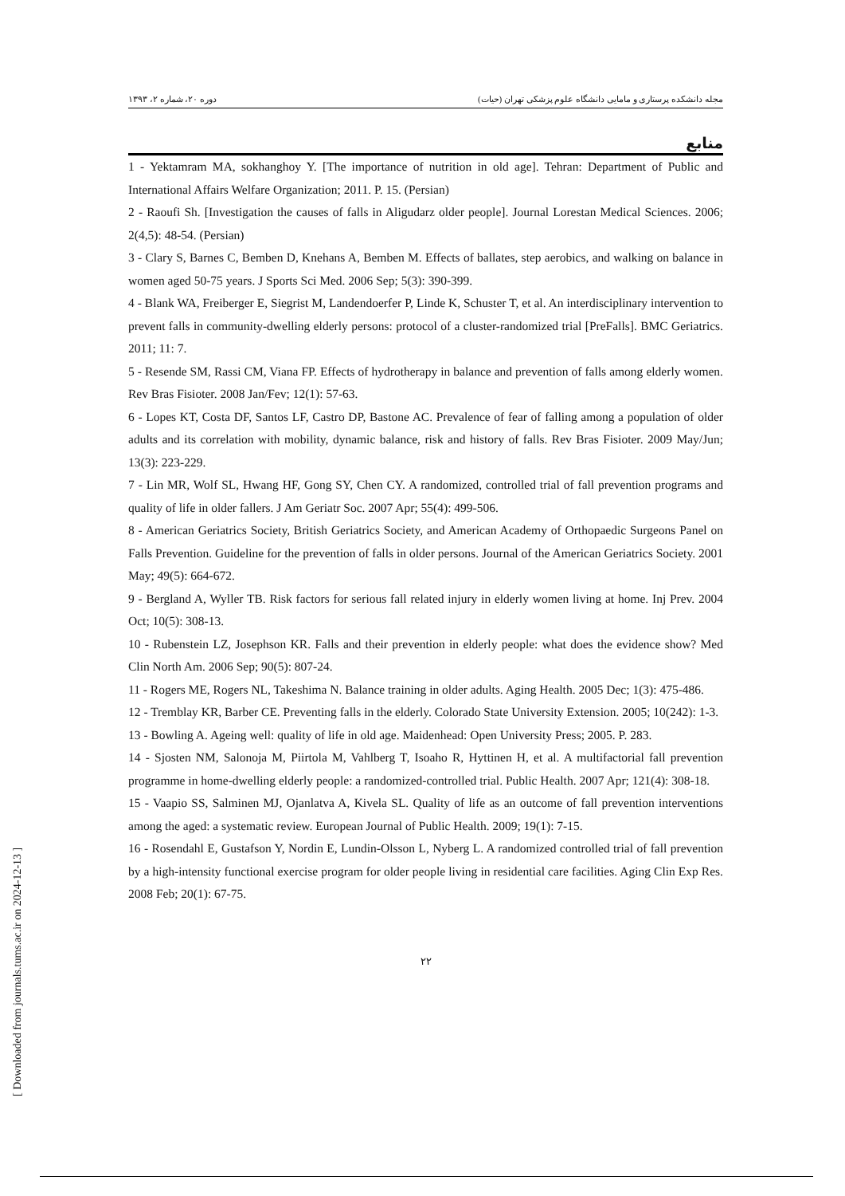[ Downloaded from journals.tums.ac.ir on 2024-12-13 ]
مجله دانشکده پرستاری و مامایی دانشگاه علوم پزشکی تهران (حیات) دوره ۲۰، شماره ۲، ۱۳۹۳
منابع
1 - Yektamram MA, sokhanghoy Y. [The importance of nutrition in old age]. Tehran: Department of Public and International Affairs Welfare Organization; 2011. P. 15. (Persian)
2 - Raoufi Sh. [Investigation the causes of falls in Aligudarz older people]. Journal Lorestan Medical Sciences. 2006; 2(4,5): 48-54. (Persian)
3 - Clary S, Barnes C, Bemben D, Knehans A, Bemben M. Effects of ballates, step aerobics, and walking on balance in women aged 50-75 years. J Sports Sci Med. 2006 Sep; 5(3): 390-399.
4 - Blank WA, Freiberger E, Siegrist M, Landendoerfer P, Linde K, Schuster T, et al. An interdisciplinary intervention to prevent falls in community-dwelling elderly persons: protocol of a cluster-randomized trial [PreFalls]. BMC Geriatrics. 2011; 11: 7.
5 - Resende SM, Rassi CM, Viana FP. Effects of hydrotherapy in balance and prevention of falls among elderly women. Rev Bras Fisioter. 2008 Jan/Fev; 12(1): 57-63.
6 - Lopes KT, Costa DF, Santos LF, Castro DP, Bastone AC. Prevalence of fear of falling among a population of older adults and its correlation with mobility, dynamic balance, risk and history of falls. Rev Bras Fisioter. 2009 May/Jun; 13(3): 223-229.
7 - Lin MR, Wolf SL, Hwang HF, Gong SY, Chen CY. A randomized, controlled trial of fall prevention programs and quality of life in older fallers. J Am Geriatr Soc. 2007 Apr; 55(4): 499-506.
8 - American Geriatrics Society, British Geriatrics Society, and American Academy of Orthopaedic Surgeons Panel on Falls Prevention. Guideline for the prevention of falls in older persons. Journal of the American Geriatrics Society. 2001 May; 49(5): 664-672.
9 - Bergland A, Wyller TB. Risk factors for serious fall related injury in elderly women living at home. Inj Prev. 2004 Oct; 10(5): 308-13.
10 - Rubenstein LZ, Josephson KR. Falls and their prevention in elderly people: what does the evidence show? Med Clin North Am. 2006 Sep; 90(5): 807-24.
11 - Rogers ME, Rogers NL, Takeshima N. Balance training in older adults. Aging Health. 2005 Dec; 1(3): 475-486.
12 - Tremblay KR, Barber CE. Preventing falls in the elderly. Colorado State University Extension. 2005; 10(242): 1-3.
13 - Bowling A. Ageing well: quality of life in old age. Maidenhead: Open University Press; 2005. P. 283.
14 - Sjosten NM, Salonoja M, Piirtola M, Vahlberg T, Isoaho R, Hyttinen H, et al. A multifactorial fall prevention programme in home-dwelling elderly people: a randomized-controlled trial. Public Health. 2007 Apr; 121(4): 308-18.
15 - Vaapio SS, Salminen MJ, Ojanlatva A, Kivela SL. Quality of life as an outcome of fall prevention interventions among the aged: a systematic review. European Journal of Public Health. 2009; 19(1): 7-15.
16 - Rosendahl E, Gustafson Y, Nordin E, Lundin-Olsson L, Nyberg L. A randomized controlled trial of fall prevention by a high-intensity functional exercise program for older people living in residential care facilities. Aging Clin Exp Res. 2008 Feb; 20(1): 67-75.
۲۲